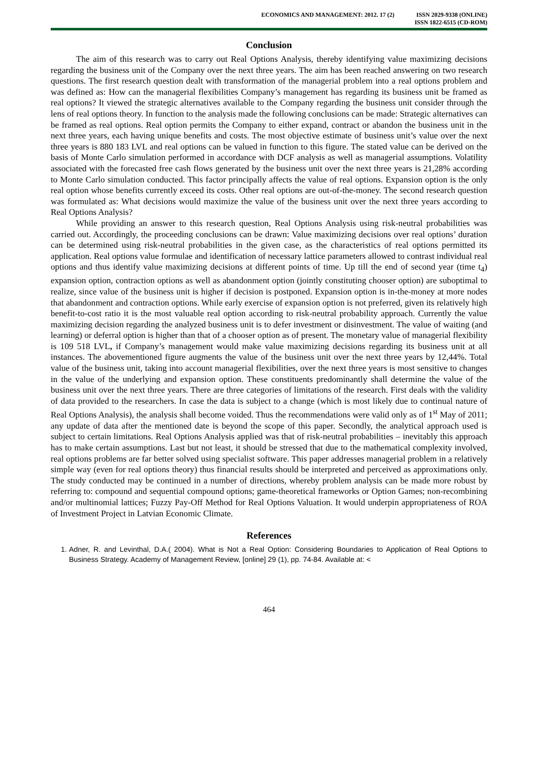ECONOMICS AND MANAGEMENT: 2012. 17 (2)
ISSN 2029-9338 (ONLINE)
ISSN 1822-6515 (CD-ROM)
Conclusion
The aim of this research was to carry out Real Options Analysis, thereby identifying value maximizing decisions regarding the business unit of the Company over the next three years. The aim has been reached answering on two research questions. The first research question dealt with transformation of the managerial problem into a real options problem and was defined as: How can the managerial flexibilities Company’s management has regarding its business unit be framed as real options? It viewed the strategic alternatives available to the Company regarding the business unit consider through the lens of real options theory. In function to the analysis made the following conclusions can be made: Strategic alternatives can be framed as real options. Real option permits the Company to either expand, contract or abandon the business unit in the next three years, each having unique benefits and costs. The most objective estimate of business unit’s value over the next three years is 880 183 LVL and real options can be valued in function to this figure. The stated value can be derived on the basis of Monte Carlo simulation performed in accordance with DCF analysis as well as managerial assumptions. Volatility associated with the forecasted free cash flows generated by the business unit over the next three years is 21,28% according to Monte Carlo simulation conducted. This factor principally affects the value of real options. Expansion option is the only real option whose benefits currently exceed its costs. Other real options are out-of-the-money. The second research question was formulated as: What decisions would maximize the value of the business unit over the next three years according to Real Options Analysis?
While providing an answer to this research question, Real Options Analysis using risk-neutral probabilities was carried out. Accordingly, the proceeding conclusions can be drawn: Value maximizing decisions over real options’ duration can be determined using risk-neutral probabilities in the given case, as the characteristics of real options permitted its application. Real options value formulae and identification of necessary lattice parameters allowed to contrast individual real options and thus identify value maximizing decisions at different points of time. Up till the end of second year (time t<sub>4</sub>) expansion option, contraction options as well as abandonment option (jointly constituting chooser option) are suboptimal to realize, since value of the business unit is higher if decision is postponed. Expansion option is in-the-money at more nodes that abandonment and contraction options. While early exercise of expansion option is not preferred, given its relatively high benefit-to-cost ratio it is the most valuable real option according to risk-neutral probability approach. Currently the value maximizing decision regarding the analyzed business unit is to defer investment or disinvestment. The value of waiting (and learning) or deferral option is higher than that of a chooser option as of present. The monetary value of managerial flexibility is 109 518 LVL, if Company’s management would make value maximizing decisions regarding its business unit at all instances. The abovementioned figure augments the value of the business unit over the next three years by 12,44%. Total value of the business unit, taking into account managerial flexibilities, over the next three years is most sensitive to changes in the value of the underlying and expansion option. These constituents predominantly shall determine the value of the business unit over the next three years. There are three categories of limitations of the research. First deals with the validity of data provided to the researchers. In case the data is subject to a change (which is most likely due to continual nature of Real Options Analysis), the analysis shall become voided. Thus the recommendations were valid only as of 1<sup>st</sup> May of 2011; any update of data after the mentioned date is beyond the scope of this paper. Secondly, the analytical approach used is subject to certain limitations. Real Options Analysis applied was that of risk-neutral probabilities – inevitably this approach has to make certain assumptions. Last but not least, it should be stressed that due to the mathematical complexity involved, real options problems are far better solved using specialist software. This paper addresses managerial problem in a relatively simple way (even for real options theory) thus financial results should be interpreted and perceived as approximations only. The study conducted may be continued in a number of directions, whereby problem analysis can be made more robust by referring to: compound and sequential compound options; game-theoretical frameworks or Option Games; non-recombining and/or multinomial lattices; Fuzzy Pay-Off Method for Real Options Valuation. It would underpin appropriateness of ROA of Investment Project in Latvian Economic Climate.
References
1. Adner, R. and Levinthal, D.A.( 2004). What is Not a Real Option: Considering Boundaries to Application of Real Options to Business Strategy. Academy of Management Review, [online] 29 (1), pp. 74-84. Available at: <
464